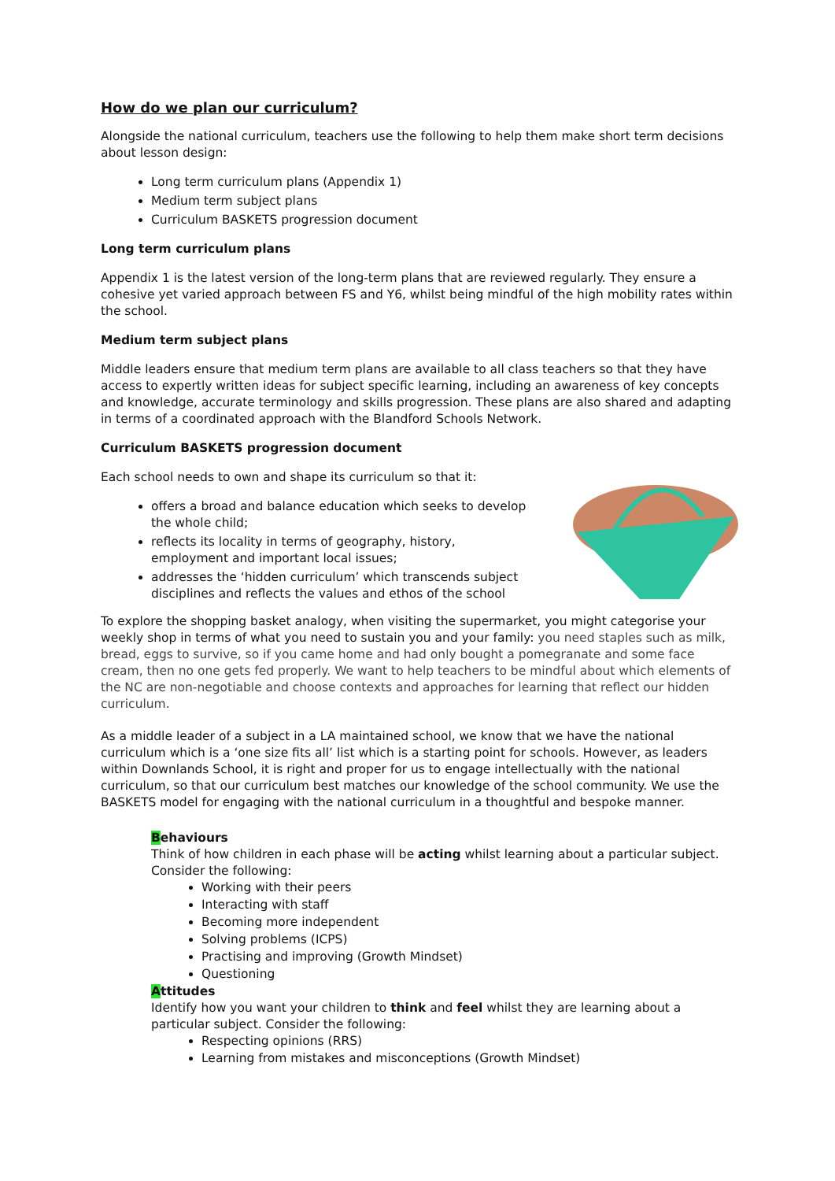How do we plan our curriculum?
Alongside the national curriculum, teachers use the following to help them make short term decisions about lesson design:
Long term curriculum plans (Appendix 1)
Medium term subject plans
Curriculum BASKETS progression document
Long term curriculum plans
Appendix 1 is the latest version of the long-term plans that are reviewed regularly. They ensure a cohesive yet varied approach between FS and Y6, whilst being mindful of the high mobility rates within the school.
Medium term subject plans
Middle leaders ensure that medium term plans are available to all class teachers so that they have access to expertly written ideas for subject specific learning, including an awareness of key concepts and knowledge, accurate terminology and skills progression. These plans are also shared and adapting in terms of a coordinated approach with the Blandford Schools Network.
Curriculum BASKETS progression document
Each school needs to own and shape its curriculum so that it:
offers a broad and balance education which seeks to develop the whole child;
reflects its locality in terms of geography, history, employment and important local issues;
addresses the ‘hidden curriculum’ which transcends subject disciplines and reflects the values and ethos of the school
To explore the shopping basket analogy, when visiting the supermarket, you might categorise your weekly shop in terms of what you need to sustain you and your family: you need staples such as milk, bread, eggs to survive, so if you came home and had only bought a pomegranate and some face cream, then no one gets fed properly. We want to help teachers to be mindful about which elements of the NC are non-negotiable and choose contexts and approaches for learning that reflect our hidden curriculum.
As a middle leader of a subject in a LA maintained school, we know that we have the national curriculum which is a ‘one size fits all’ list which is a starting point for schools. However, as leaders within Downlands School, it is right and proper for us to engage intellectually with the national curriculum, so that our curriculum best matches our knowledge of the school community. We use the BASKETS model for engaging with the national curriculum in a thoughtful and bespoke manner.
Behaviours
Think of how children in each phase will be acting whilst learning about a particular subject. Consider the following:
Working with their peers
Interacting with staff
Becoming more independent
Solving problems (ICPS)
Practising and improving (Growth Mindset)
Questioning
Attitudes
Identify how you want your children to think and feel whilst they are learning about a particular subject. Consider the following:
Respecting opinions (RRS)
Learning from mistakes and misconceptions (Growth Mindset)